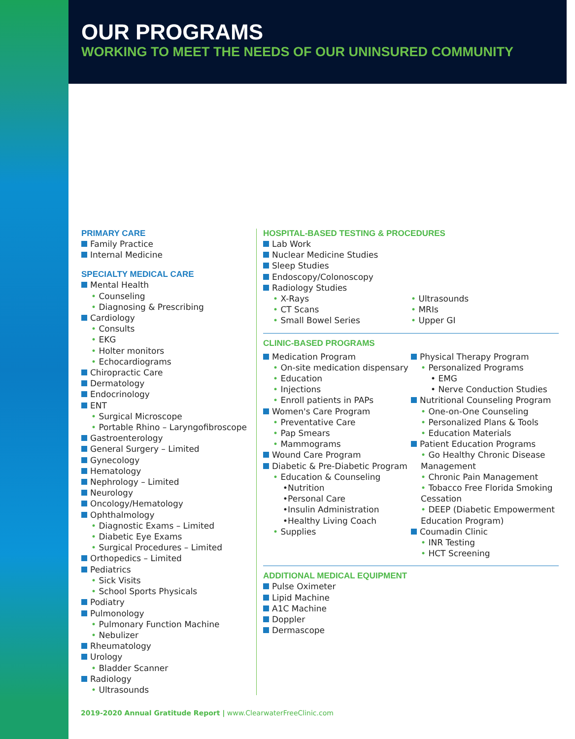OUR PROGRAMS
WORKING TO MEET THE NEEDS OF OUR UNINSURED COMMUNITY
PRIMARY CARE
Family Practice
Internal Medicine
SPECIALTY MEDICAL CARE
Mental Health
• Counseling
• Diagnosing & Prescribing
Cardiology
• Consults
• EKG
• Holter monitors
• Echocardiograms
Chiropractic Care
Dermatology
Endocrinology
ENT
• Surgical Microscope
• Portable Rhino – Laryngofibroscope
Gastroenterology
General Surgery – Limited
Gynecology
Hematology
Nephrology – Limited
Neurology
Oncology/Hematology
Ophthalmology
• Diagnostic Exams – Limited
• Diabetic Eye Exams
• Surgical Procedures – Limited
Orthopedics – Limited
Pediatrics
• Sick Visits
• School Sports Physicals
Podiatry
Pulmonology
• Pulmonary Function Machine
• Nebulizer
Rheumatology
Urology
• Bladder Scanner
Radiology
• Ultrasounds
HOSPITAL-BASED TESTING & PROCEDURES
Lab Work
Nuclear Medicine Studies
Sleep Studies
Endoscopy/Colonoscopy
Radiology Studies
• X-Rays
• CT Scans
• Small Bowel Series
• Ultrasounds
• MRIs
• Upper GI
CLINIC-BASED PROGRAMS
Medication Program
• On-site medication dispensary
• Education
• Injections
• Enroll patients in PAPs
Women's Care Program
• Preventative Care
• Pap Smears
• Mammograms
Wound Care Program
Diabetic & Pre-Diabetic Program
• Education & Counseling
•Nutrition
•Personal Care
•Insulin Administration
•Healthy Living Coach
• Supplies
Physical Therapy Program
• Personalized Programs
• EMG
• Nerve Conduction Studies
Nutritional Counseling Program
• One-on-One Counseling
• Personalized Plans & Tools
• Education Materials
Patient Education Programs
• Go Healthy Chronic Disease Management
• Chronic Pain Management
• Tobacco Free Florida Smoking Cessation
• DEEP (Diabetic Empowerment Education Program)
Coumadin Clinic
• INR Testing
• HCT Screening
ADDITIONAL MEDICAL EQUIPMENT
Pulse Oximeter
Lipid Machine
A1C Machine
Doppler
Dermascope
2019-2020 Annual Gratitude Report | www.ClearwaterFreeClinic.com